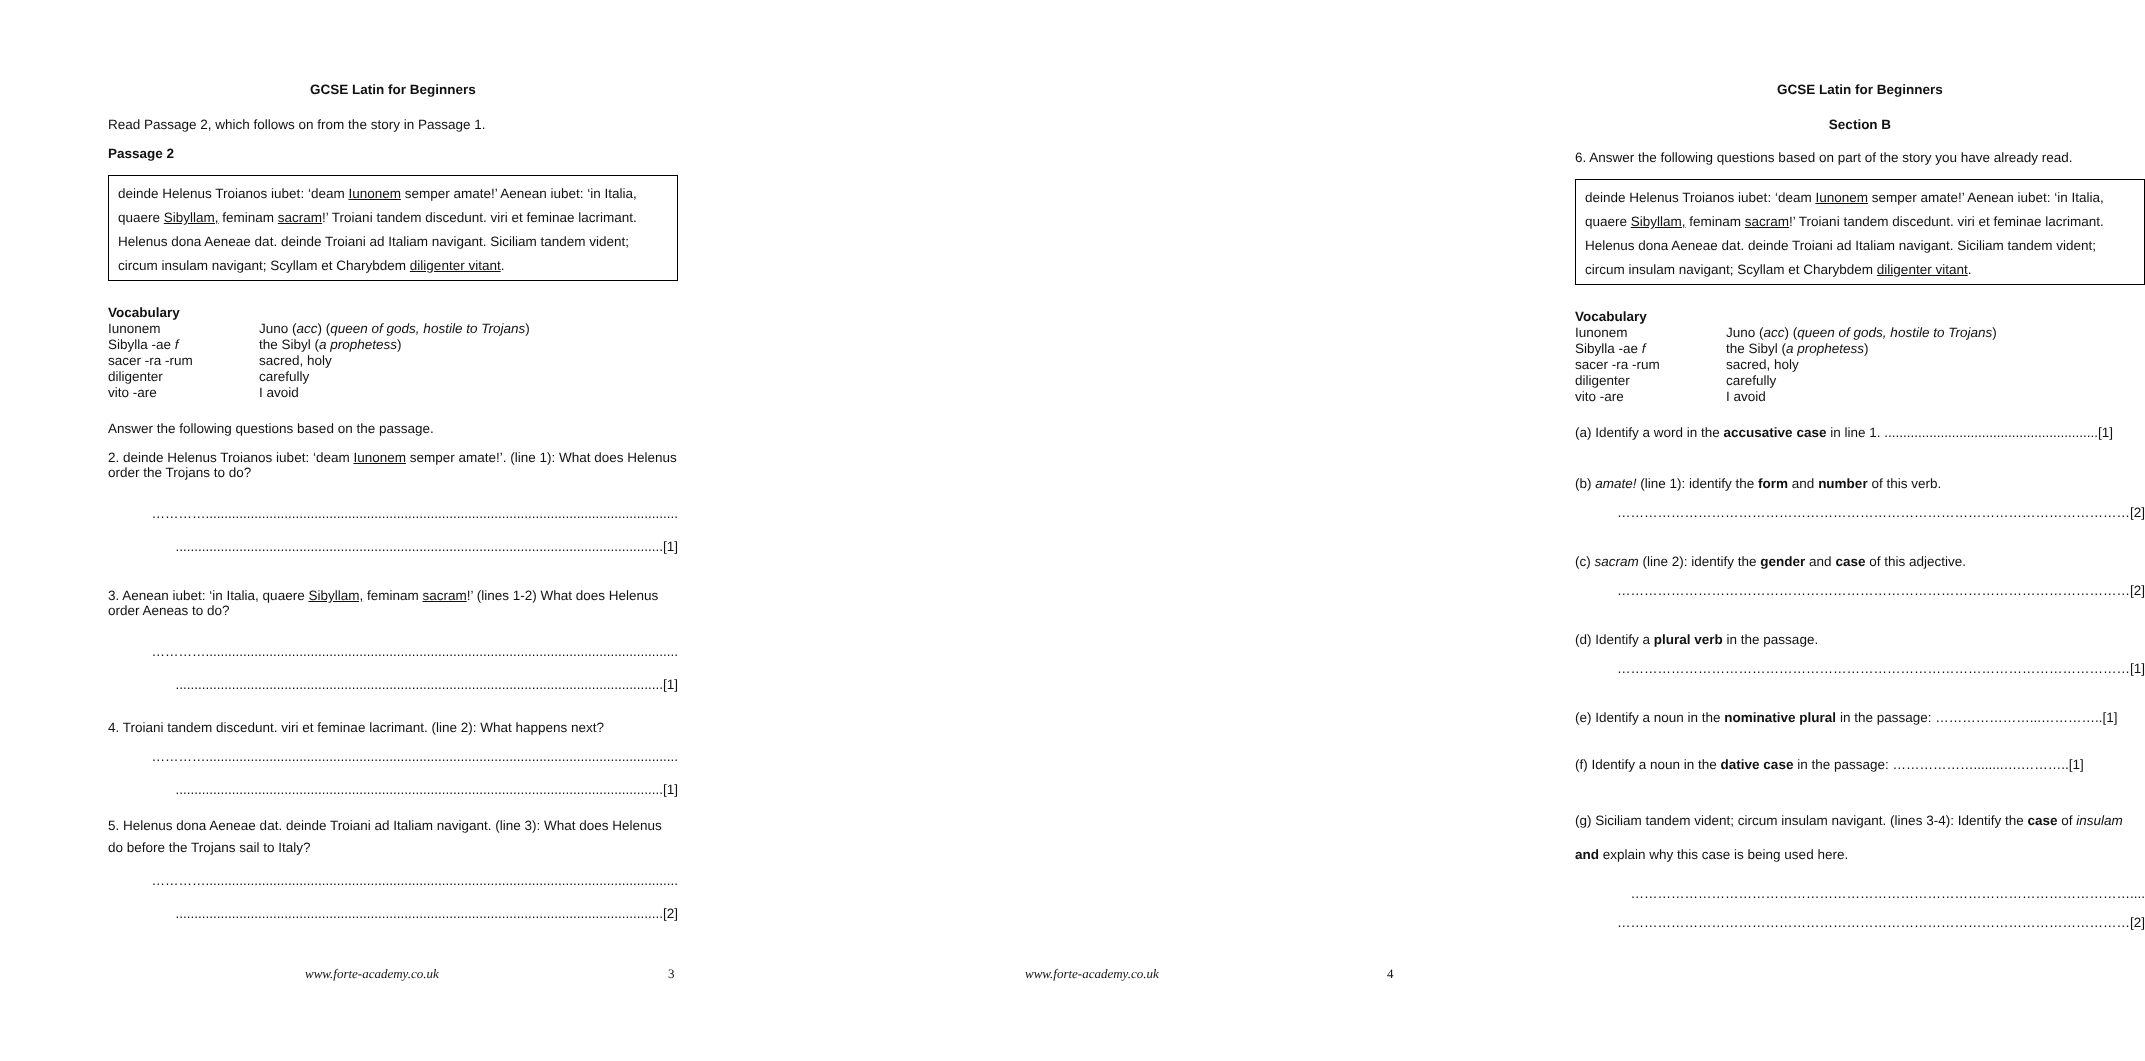GCSE Latin for Beginners
Read Passage 2, which follows on from the story in Passage 1.
Passage 2
deinde Helenus Troianos iubet: ‘deam Iunonem semper amate!’ Aenean iubet: ‘in Italia, quaere Sibyllam, feminam sacram!’ Troiani tandem discedunt. viri et feminae lacrimant. Helenus dona Aeneae dat. deinde Troiani ad Italiam navigant. Siciliam tandem vident; circum insulam navigant; Scyllam et Charybdem diligenter vitant.
Vocabulary Iunonem Juno (acc) (queen of gods, hostile to Trojans) Sibylla -ae f the Sibyl (a prophetess) sacer -ra -rum sacred, holy diligenter carefully vito -are I avoid
Answer the following questions based on the passage.
2. deinde Helenus Troianos iubet: ‘deam Iunonem semper amate!’. (line 1): What does Helenus order the Trojans to do?
…………..............................................................................................................................
..................................................................................................................................[1]
3. Aenean iubet: ‘in Italia, quaere Sibyllam, feminam sacram!’ (lines 1-2) What does Helenus order Aeneas to do?
…………..............................................................................................................................
..................................................................................................................................[1]
4. Troiani tandem discedunt. viri et feminae lacrimant. (line 2): What happens next?
…………..............................................................................................................................
..................................................................................................................................[1]
5. Helenus dona Aeneae dat. deinde Troiani ad Italiam navigant. (line 3): What does Helenus do before the Trojans sail to Italy?
…………..............................................................................................................................
..................................................................................................................................[2]
www.forte-academy.co.uk 3
GCSE Latin for Beginners
Section B
6. Answer the following questions based on part of the story you have already read.
deinde Helenus Troianos iubet: ‘deam Iunonem semper amate!’ Aenean iubet: ‘in Italia, quaere Sibyllam, feminam sacram!’ Troiani tandem discedunt. viri et feminae lacrimant. Helenus dona Aeneae dat. deinde Troiani ad Italiam navigant. Siciliam tandem vident; circum insulam navigant; Scyllam et Charybdem diligenter vitant.
Vocabulary Iunonem Juno (acc) (queen of gods, hostile to Trojans) Sibylla -ae f the Sibyl (a prophetess) sacer -ra -rum sacred, holy diligenter carefully vito -are I avoid
(a) Identify a word in the accusative case in line 1. .........................................................[1]
(b) amate! (line 1): identify the form and number of this verb.
……………………………………………………………………………………………………[2]
(c) sacram (line 2): identify the gender and case of this adjective.
……………………………………………………………………………………………………[2]
(d) Identify a plural verb in the passage.
……………………………………………………………………………………………………[1]
(e) Identify a noun in the nominative plural in the passage: …………………...…………..[1]
(f) Identify a noun in the dative case in the passage: ………………........….………..[1]
(g) Siciliam tandem vident; circum insulam navigant. (lines 3-4): Identify the case of insulam and explain why this case is being used here.
…………………………………………………………………………………………………....
……………………………………………………………………………………………………[2]
www.forte-academy.co.uk 4